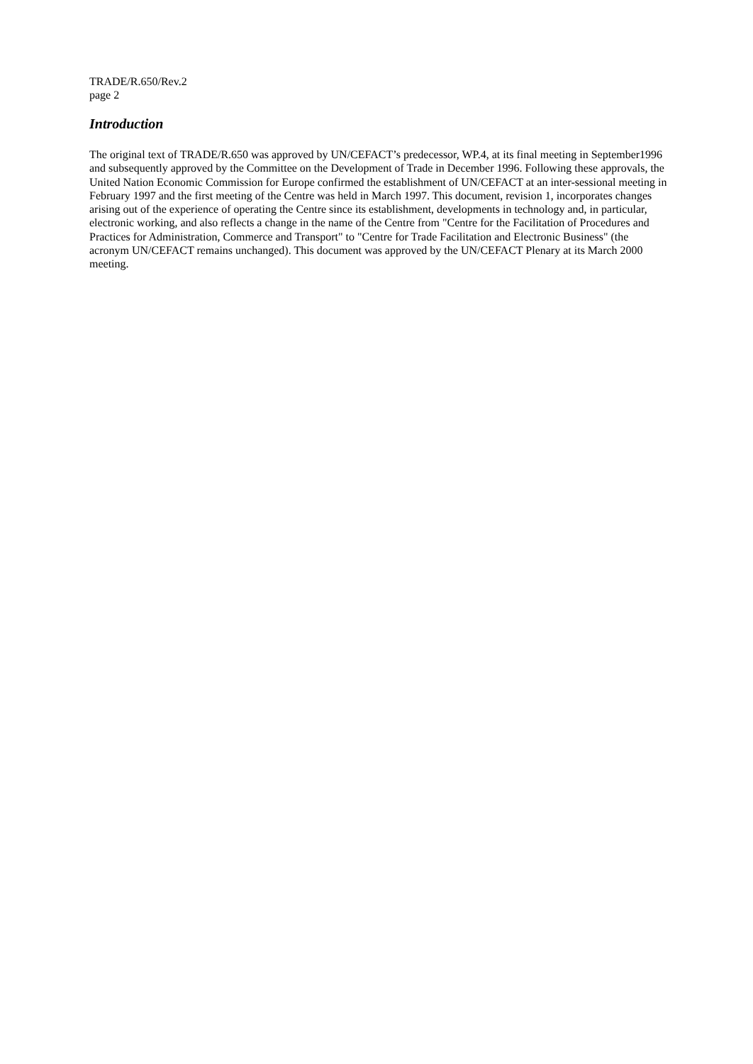TRADE/R.650/Rev.2
page 2
Introduction
The original text of TRADE/R.650 was approved by UN/CEFACT’s predecessor, WP.4, at its final meeting in September1996 and subsequently approved by the Committee on the Development of Trade in December 1996. Following these approvals, the United Nation Economic Commission for Europe confirmed the establishment of UN/CEFACT at an inter-sessional meeting in February 1997 and the first meeting of the Centre was held in March 1997. This document, revision 1, incorporates changes arising out of the experience of operating the Centre since its establishment, developments in technology and, in particular, electronic working, and also reflects a change in the name of the Centre from "Centre for the Facilitation of Procedures and Practices for Administration, Commerce and Transport" to "Centre for Trade Facilitation and Electronic Business" (the acronym UN/CEFACT remains unchanged). This document was approved by the UN/CEFACT Plenary at its March 2000 meeting.